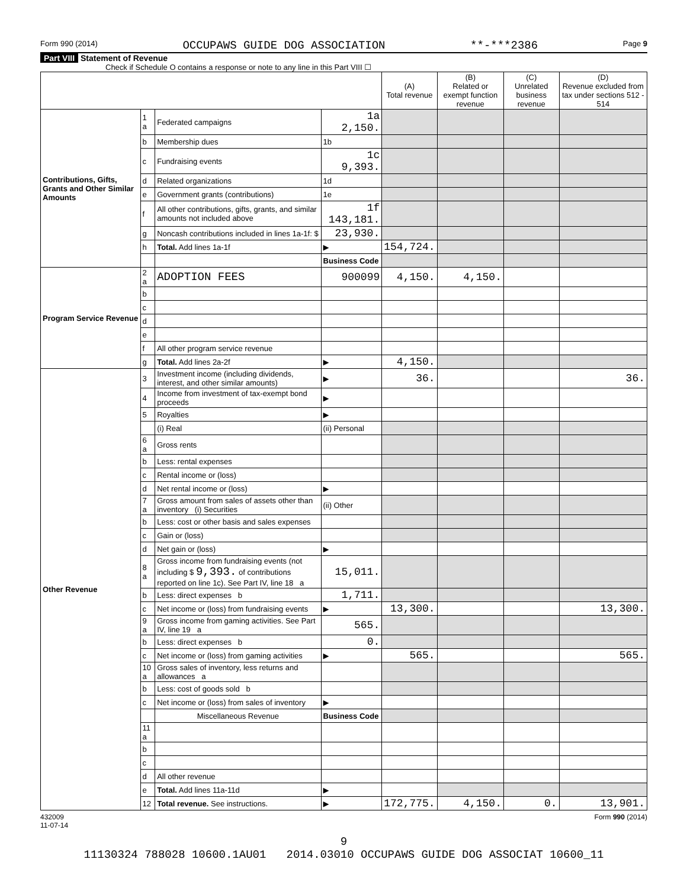Form 990 (2014) OCCUPAWS GUIDE DOG ASSOCIATION **-***2386 Page 9
Part VIII Statement of Revenue
Check if Schedule O contains a response or note to any line in this Part VIII ☐
| | | | | (A) Total revenue | (B) Related or exempt function revenue | (C) Unrelated business revenue | (D) Revenue excluded from tax under sections 512 - 514 |
| --- | --- | --- | --- | --- | --- | --- | --- |
| Contributions, Gifts, Grants and Other Similar Amounts | 1 a | Federated campaigns | 1a 2,150. | | | | |
| | b | Membership dues | 1b | | | | |
| | c | Fundraising events | 1c 9,393. | | | | |
| | d | Related organizations | 1d | | | | |
| | e | Government grants (contributions) | 1e | | | | |
| | f | All other contributions, gifts, grants, and similar amounts not included above | 1f 143,181. | | | | |
| | g | Noncash contributions included in lines 1a-1f: $ | 23,930. | | | | |
| | h | Total. Add lines 1a-1f | ▶ | 154,724. | | | |
| | | | Business Code | | | | |
| Program Service Revenue | 2 a | ADOPTION FEES | 900099 | 4,150. | 4,150. | | |
| | b | | | | | | |
| | c | | | | | | |
| | d | | | | | | |
| | e | | | | | | |
| | f | All other program service revenue | | | | | |
| | g | Total. Add lines 2a-2f | ▶ | 4,150. | | | |
| Other Revenue | 3 | Investment income (including dividends, interest, and other similar amounts) | ▶ | 36. | | | 36. |
| | 4 | Income from investment of tax-exempt bond proceeds | ▶ | | | | |
| | 5 | Royalties | ▶ | | | | |
| | | (i) Real | (ii) Personal | | | | |
| | 6 a | Gross rents | | | | | |
| | b | Less: rental expenses | | | | | |
| | c | Rental income or (loss) | | | | | |
| | d | Net rental income or (loss) | ▶ | | | | |
| | 7 a | Gross amount from sales of assets other than inventory (i) Securities | (ii) Other | | | | |
| | b | Less: cost or other basis and sales expenses | | | | | |
| | c | Gain or (loss) | | | | | |
| | d | Net gain or (loss) | ▶ | | | | |
| | 8 a | Gross income from fundraising events (not including $ 9,393. of contributions reported on line 1c). See Part IV, line 18 a | 15,011. | | | | |
| | b | Less: direct expenses b | 1,711. | | | | |
| | c | Net income or (loss) from fundraising events | ▶ | 13,300. | | | 13,300. |
| | 9 a | Gross income from gaming activities. See Part IV, line 19 a | 565. | | | | |
| | b | Less: direct expenses b | 0. | | | | |
| | c | Net income or (loss) from gaming activities | ▶ | 565. | | | 565. |
| | 10 a | Gross sales of inventory, less returns and allowances a | | | | | |
| | b | Less: cost of goods sold b | | | | | |
| | c | Net income or (loss) from sales of inventory | ▶ | | | | |
| | | Miscellaneous Revenue | Business Code | | | | |
| | 11 a | | | | | | |
| | b | | | | | | |
| | c | | | | | | |
| | d | All other revenue | | | | | |
| | e | Total. Add lines 11a-11d | ▶ | | | | |
| | 12 | Total revenue. See instructions. | ▶ | 172,775. | 4,150. | 0. | 13,901. |
432009
11-07-14 Form 990 (2014)
9
11130324 788028 10600.1AU01 2014.03010 OCCUPAWS GUIDE DOG ASSOCIAT 10600_11